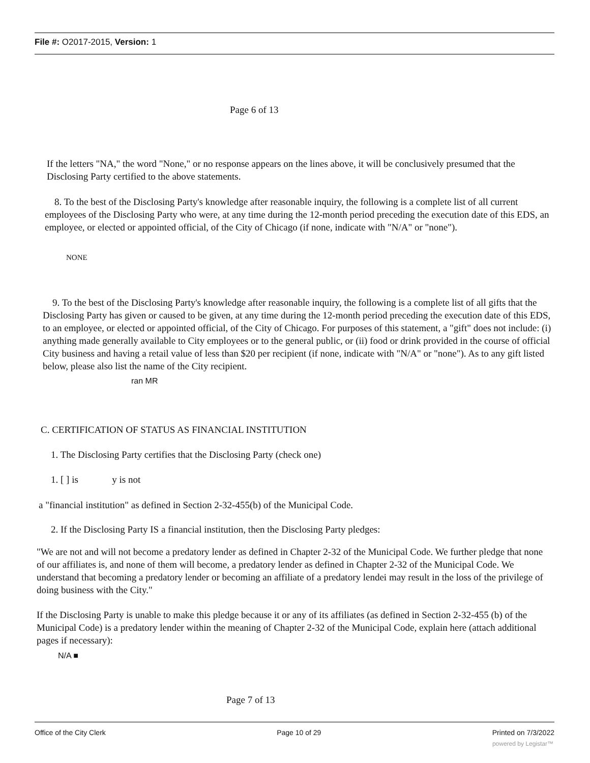File #: O2017-2015, Version: 1
Page 6 of 13
If the letters "NA," the word "None," or no response appears on the lines above, it will be conclusively presumed that the Disclosing Party certified to the above statements.
8. To the best of the Disclosing Party's knowledge after reasonable inquiry, the following is a complete list of all current employees of the Disclosing Party who were, at any time during the 12-month period preceding the execution date of this EDS, an employee, or elected or appointed official, of the City of Chicago (if none, indicate with "N/A" or "none").
NONE
9. To the best of the Disclosing Party's knowledge after reasonable inquiry, the following is a complete list of all gifts that the Disclosing Party has given or caused to be given, at any time during the 12-month period preceding the execution date of this EDS, to an employee, or elected or appointed official, of the City of Chicago. For purposes of this statement, a "gift" does not include: (i) anything made generally available to City employees or to the general public, or (ii) food or drink provided in the course of official City business and having a retail value of less than $20 per recipient (if none, indicate with "N/A" or "none"). As to any gift listed below, please also list the name of the City recipient.
ran MR
C. CERTIFICATION OF STATUS AS FINANCIAL INSTITUTION
1. The Disclosing Party certifies that the Disclosing Party (check one)
1. [ ] is y is not
a "financial institution" as defined in Section 2-32-455(b) of the Municipal Code.
2. If the Disclosing Party IS a financial institution, then the Disclosing Party pledges:
"We are not and will not become a predatory lender as defined in Chapter 2-32 of the Municipal Code. We further pledge that none of our affiliates is, and none of them will become, a predatory lender as defined in Chapter 2-32 of the Municipal Code. We understand that becoming a predatory lender or becoming an affiliate of a predatory lendei may result in the loss of the privilege of doing business with the City."
If the Disclosing Party is unable to make this pledge because it or any of its affiliates (as defined in Section 2-32-455 (b) of the Municipal Code) is a predatory lender within the meaning of Chapter 2-32 of the Municipal Code, explain here (attach additional pages if necessary):
N/A ■
Page 7 of 13
Office of the City Clerk Page 10 of 29 Printed on 7/3/2022
powered by Legistar™